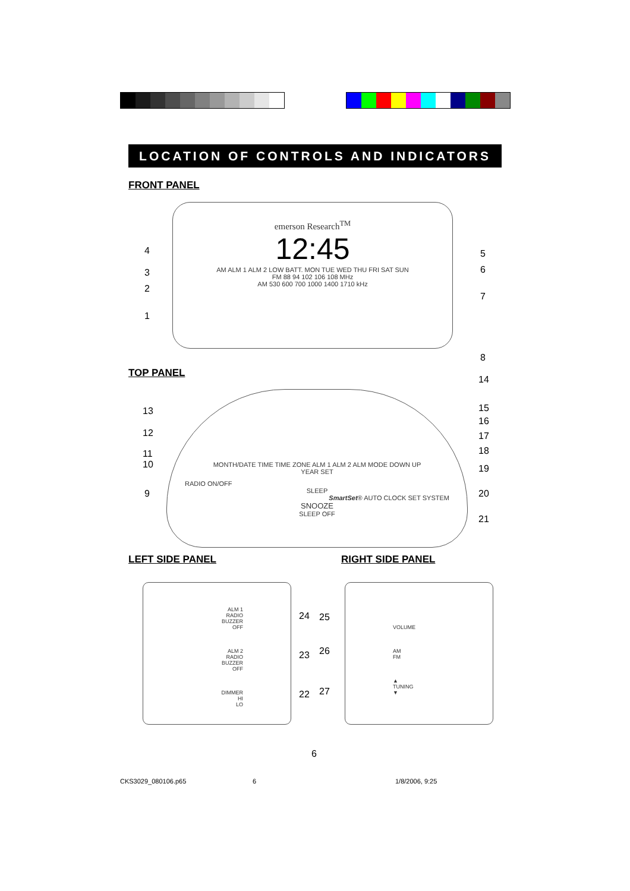LOCATION OF CONTROLS AND INDICATORS
FRONT PANEL
emerson Research<sup>TM</sup>
12:45
AM ALM 1 ALM 2 LOW BATT. MON TUE WED THU FRI SAT SUN
FM 88 94 102 106 108 MHz
AM 530 600 700 1000 1400 1710 kHz
4
3
2
1
5
6
7
8
TOP PANEL
MONTH/DATE TIME TIME ZONE ALM 1 ALM 2 ALM MODE DOWN UP
YEAR SET
RADIO ON/OFF
SLEEP
SmartSet® AUTO CLOCK SET SYSTEM
SNOOZE
SLEEP OFF
13
12
11
10
9
14
15
16
17
18
19
20
21
LEFT SIDE PANEL RIGHT SIDE PANEL
ALM 1
RADIO
BUZZER
OFF
ALM 2
RADIO
BUZZER
OFF
DIMMER
HI
LO
24
23
22
VOLUME
AM
FM
▲
TUNING
▼
25
26
27
6
CKS3029_080106.p65 6 1/8/2006, 9:25